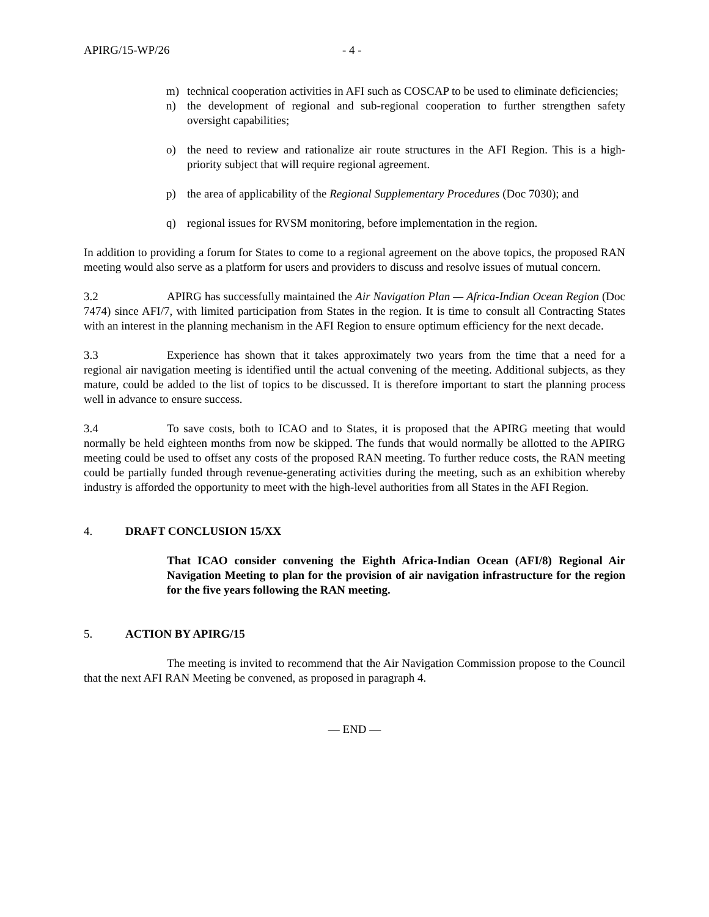APIRG/15-WP/26 - 4 -
m) technical cooperation activities in AFI such as COSCAP to be used to eliminate deficiencies;
n) the development of regional and sub-regional cooperation to further strengthen safety oversight capabilities;
o) the need to review and rationalize air route structures in the AFI Region. This is a high-priority subject that will require regional agreement.
p) the area of applicability of the Regional Supplementary Procedures (Doc 7030); and
q) regional issues for RVSM monitoring, before implementation in the region.
In addition to providing a forum for States to come to a regional agreement on the above topics, the proposed RAN meeting would also serve as a platform for users and providers to discuss and resolve issues of mutual concern.
3.2 APIRG has successfully maintained the Air Navigation Plan — Africa-Indian Ocean Region (Doc 7474) since AFI/7, with limited participation from States in the region. It is time to consult all Contracting States with an interest in the planning mechanism in the AFI Region to ensure optimum efficiency for the next decade.
3.3 Experience has shown that it takes approximately two years from the time that a need for a regional air navigation meeting is identified until the actual convening of the meeting. Additional subjects, as they mature, could be added to the list of topics to be discussed. It is therefore important to start the planning process well in advance to ensure success.
3.4 To save costs, both to ICAO and to States, it is proposed that the APIRG meeting that would normally be held eighteen months from now be skipped. The funds that would normally be allotted to the APIRG meeting could be used to offset any costs of the proposed RAN meeting. To further reduce costs, the RAN meeting could be partially funded through revenue-generating activities during the meeting, such as an exhibition whereby industry is afforded the opportunity to meet with the high-level authorities from all States in the AFI Region.
4. DRAFT CONCLUSION 15/XX
That ICAO consider convening the Eighth Africa-Indian Ocean (AFI/8) Regional Air Navigation Meeting to plan for the provision of air navigation infrastructure for the region for the five years following the RAN meeting.
5. ACTION BY APIRG/15
The meeting is invited to recommend that the Air Navigation Commission propose to the Council that the next AFI RAN Meeting be convened, as proposed in paragraph 4.
— END —